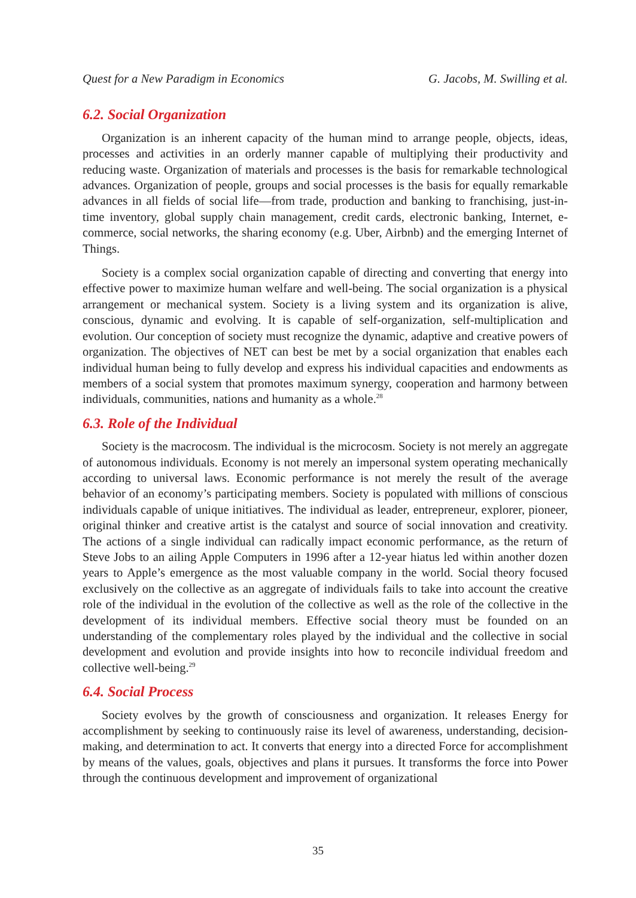Quest for a New Paradigm in Economics G. Jacobs, M. Swilling et al.
6.2. Social Organization
Organization is an inherent capacity of the human mind to arrange people, objects, ideas, processes and activities in an orderly manner capable of multiplying their productivity and reducing waste. Organization of materials and processes is the basis for remarkable technological advances. Organization of people, groups and social processes is the basis for equally remarkable advances in all fields of social life—from trade, production and banking to franchising, just-in-time inventory, global supply chain management, credit cards, electronic banking, Internet, e-commerce, social networks, the sharing economy (e.g. Uber, Airbnb) and the emerging Internet of Things.
Society is a complex social organization capable of directing and converting that energy into effective power to maximize human welfare and well-being. The social organization is a physical arrangement or mechanical system. Society is a living system and its organization is alive, conscious, dynamic and evolving. It is capable of self-organization, self-multiplication and evolution. Our conception of society must recognize the dynamic, adaptive and creative powers of organization. The objectives of NET can best be met by a social organization that enables each individual human being to fully develop and express his individual capacities and endowments as members of a social system that promotes maximum synergy, cooperation and harmony between individuals, communities, nations and humanity as a whole.<sup>28</sup>
6.3. Role of the Individual
Society is the macrocosm. The individual is the microcosm. Society is not merely an aggregate of autonomous individuals. Economy is not merely an impersonal system operating mechanically according to universal laws. Economic performance is not merely the result of the average behavior of an economy’s participating members. Society is populated with millions of conscious individuals capable of unique initiatives. The individual as leader, entrepreneur, explorer, pioneer, original thinker and creative artist is the catalyst and source of social innovation and creativity. The actions of a single individual can radically impact economic performance, as the return of Steve Jobs to an ailing Apple Computers in 1996 after a 12-year hiatus led within another dozen years to Apple’s emergence as the most valuable company in the world. Social theory focused exclusively on the collective as an aggregate of individuals fails to take into account the creative role of the individual in the evolution of the collective as well as the role of the collective in the development of its individual members. Effective social theory must be founded on an understanding of the complementary roles played by the individual and the collective in social development and evolution and provide insights into how to reconcile individual freedom and collective well-being.<sup>29</sup>
6.4. Social Process
Society evolves by the growth of consciousness and organization. It releases Energy for accomplishment by seeking to continuously raise its level of awareness, understanding, decision-making, and determination to act. It converts that energy into a directed Force for accomplishment by means of the values, goals, objectives and plans it pursues. It transforms the force into Power through the continuous development and improvement of organizational
35